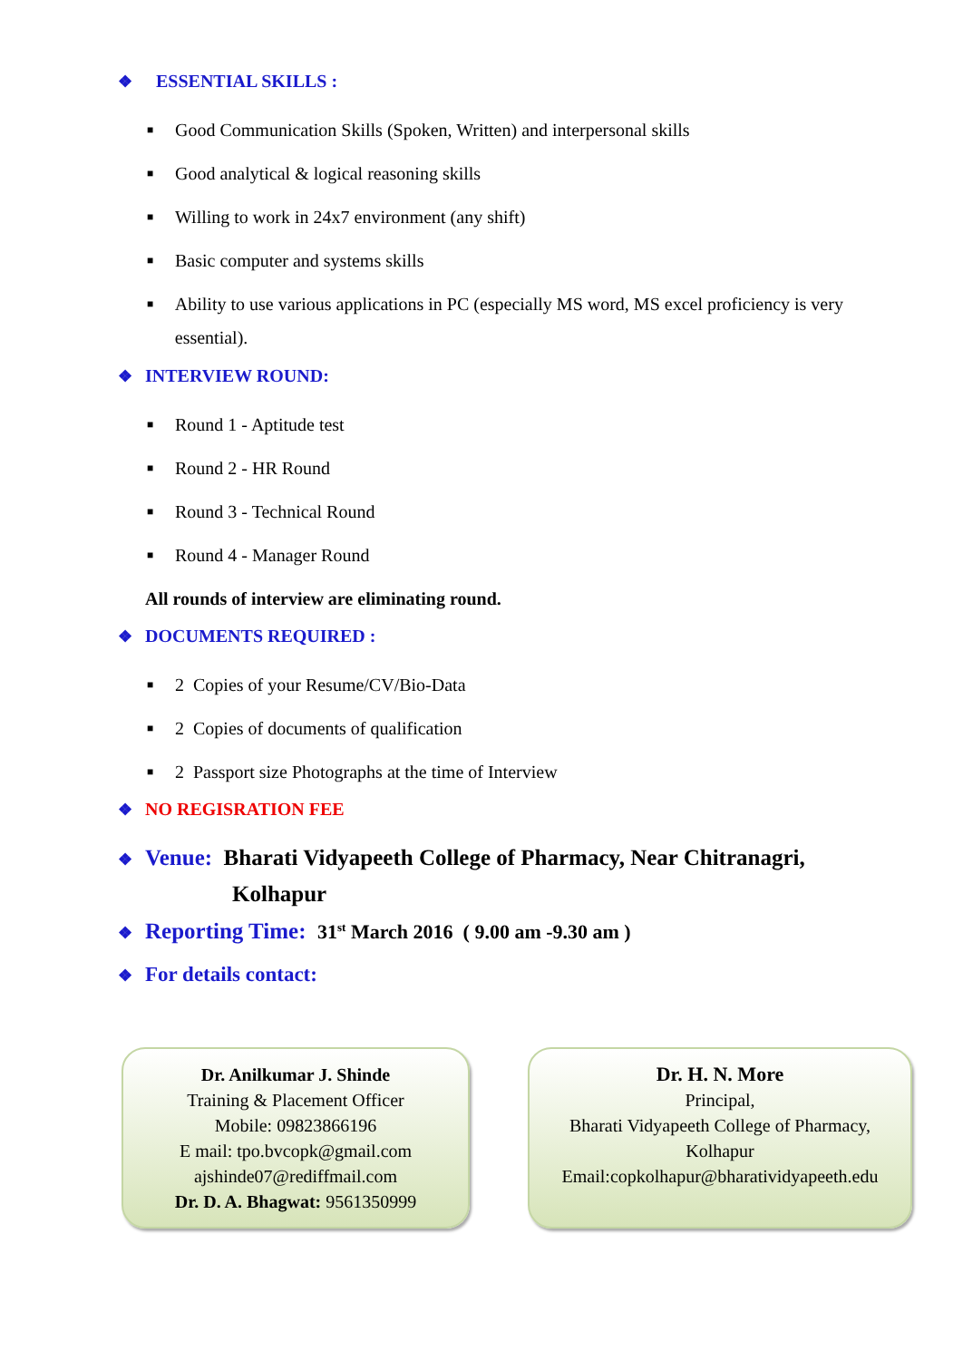❖ ESSENTIAL SKILLS :
■ Good Communication Skills (Spoken, Written) and interpersonal skills
■ Good analytical & logical reasoning skills
■ Willing to work in 24x7 environment (any shift)
■ Basic computer and systems skills
■ Ability to use various applications in PC (especially MS word, MS excel proficiency is very essential).
❖ INTERVIEW ROUND:
■ Round 1 - Aptitude test
■ Round 2 - HR Round
■ Round 3 - Technical Round
■ Round 4 - Manager Round
All rounds of interview are eliminating round.
❖ DOCUMENTS REQUIRED :
■ 2 Copies of your Resume/CV/Bio-Data
■ 2 Copies of documents of qualification
■ 2 Passport size Photographs at the time of Interview
❖ NO REGISRATION FEE
❖ Venue: Bharati Vidyapeeth College of Pharmacy, Near Chitranagri,
Kolhapur
❖ Reporting Time: 31<sup>st</sup> March 2016 ( 9.00 am -9.30 am )
❖ For details contact:
Dr. Anilkumar J. Shinde
Training & Placement Officer
Mobile: 09823866196
E mail: tpo.bvcopk@gmail.com
ajshinde07@rediffmail.com
Dr. D. A. Bhagwat: 9561350999
Dr. H. N. More
Principal,
Bharati Vidyapeeth College of Pharmacy,
Kolhapur
Email:copkolhapur@bharatividyapeeth.edu